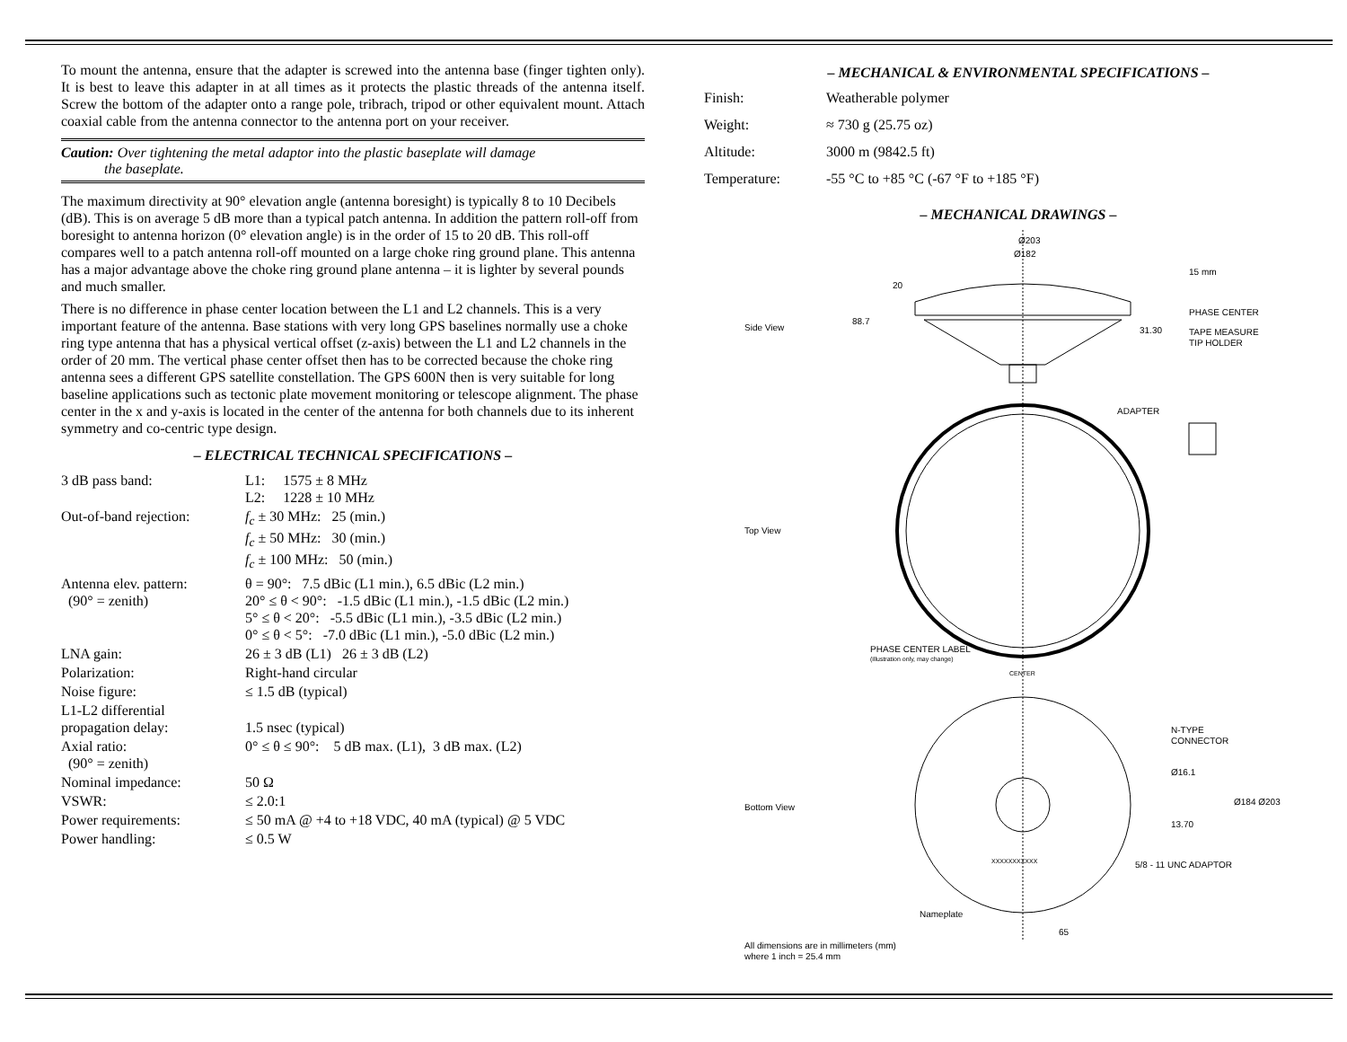To mount the antenna, ensure that the adapter is screwed into the antenna base (finger tighten only). It is best to leave this adapter in at all times as it protects the plastic threads of the antenna itself. Screw the bottom of the adapter onto a range pole, tribrach, tripod or other equivalent mount. Attach coaxial cable from the antenna connector to the antenna port on your receiver.
Caution: Over tightening the metal adaptor into the plastic baseplate will damage
the baseplate.
The maximum directivity at 90° elevation angle (antenna boresight) is typically 8 to 10 Decibels (dB). This is on average 5 dB more than a typical patch antenna. In addition the pattern roll-off from boresight to antenna horizon (0° elevation angle) is in the order of 15 to 20 dB. This roll-off compares well to a patch antenna roll-off mounted on a large choke ring ground plane. This antenna has a major advantage above the choke ring ground plane antenna – it is lighter by several pounds and much smaller.
There is no difference in phase center location between the L1 and L2 channels. This is a very important feature of the antenna. Base stations with very long GPS baselines normally use a choke ring type antenna that has a physical vertical offset (z-axis) between the L1 and L2 channels in the order of 20 mm. The vertical phase center offset then has to be corrected because the choke ring antenna sees a different GPS satellite constellation. The GPS 600N then is very suitable for long baseline applications such as tectonic plate movement monitoring or telescope alignment. The phase center in the x and y-axis is located in the center of the antenna for both channels due to its inherent symmetry and co-centric type design.
– ELECTRICAL TECHNICAL SPECIFICATIONS –
| 3 dB pass band: | L1: 1575 ± 8 MHz L2: 1228 ± 10 MHz |
| Out-of-band rejection: | f<sub>c</sub> ± 30 MHz: 25 (min.) f<sub>c</sub> ± 50 MHz: 30 (min.) f<sub>c</sub> ± 100 MHz: 50 (min.) |
| Antenna elev. pattern: (90° = zenith) | θ = 90°: 7.5 dBic (L1 min.), 6.5 dBic (L2 min.) 20° ≤ θ < 90°: -1.5 dBic (L1 min.), -1.5 dBic (L2 min.) 5° ≤ θ < 20°: -5.5 dBic (L1 min.), -3.5 dBic (L2 min.) 0° ≤ θ < 5°: -7.0 dBic (L1 min.), -5.0 dBic (L2 min.) |
| LNA gain: | 26 ± 3 dB (L1) 26 ± 3 dB (L2) |
| Polarization: | Right-hand circular |
| Noise figure: | ≤ 1.5 dB (typical) |
| L1-L2 differential propagation delay: | 1.5 nsec (typical) |
| Axial ratio: (90° = zenith) | 0° ≤ θ ≤ 90°: 5 dB max. (L1), 3 dB max. (L2) |
| Nominal impedance: | 50 Ω |
| VSWR: | ≤ 2.0:1 |
| Power requirements: | ≤ 50 mA @ +4 to +18 VDC, 40 mA (typical) @ 5 VDC |
| Power handling: | ≤ 0.5 W |
– MECHANICAL & ENVIRONMENTAL SPECIFICATIONS –
| Finish: | Weatherable polymer |
| Weight: | ≈ 730 g (25.75 oz) |
| Altitude: | 3000 m (9842.5 ft) |
| Temperature: | -55 °C to +85 °C (-67 °F to +185 °F) |
– MECHANICAL DRAWINGS –
Ø203
Ø182
20
15 mm
PHASE CENTER
Side View
88.7
31.30
TAPE MEASURE
TIP HOLDER
ADAPTER
Top View
PHASE CENTER LABEL
(illustration only, may change)
CENTER
N-TYPE
CONNECTOR
Ø16.1
Ø184 Ø203
Bottom View
13.70
XXXXXXXXXXX
5/8 - 11 UNC ADAPTOR
Nameplate
65
All dimensions are in millimeters (mm)
where 1 inch = 25.4 mm